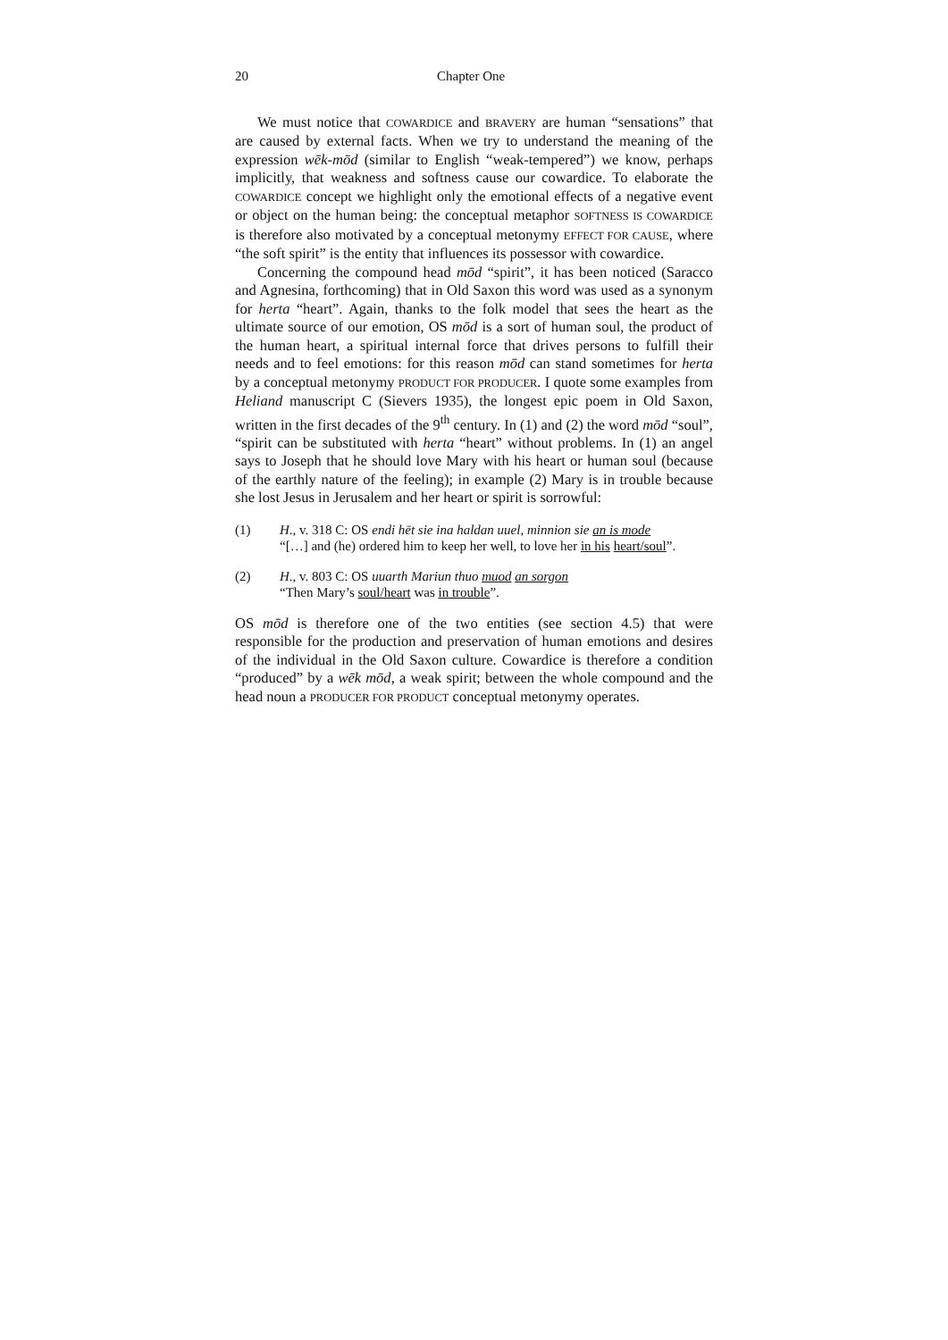20 Chapter One
We must notice that COWARDICE and BRAVERY are human “sensations” that are caused by external facts. When we try to understand the meaning of the expression wēk-mōd (similar to English “weak-tempered”) we know, perhaps implicitly, that weakness and softness cause our cowardice. To elaborate the COWARDICE concept we highlight only the emotional effects of a negative event or object on the human being: the conceptual metaphor SOFTNESS IS COWARDICE is therefore also motivated by a conceptual metonymy EFFECT FOR CAUSE, where “the soft spirit” is the entity that influences its possessor with cowardice.
Concerning the compound head mōd “spirit”, it has been noticed (Saracco and Agnesina, forthcoming) that in Old Saxon this word was used as a synonym for herta “heart”. Again, thanks to the folk model that sees the heart as the ultimate source of our emotion, OS mōd is a sort of human soul, the product of the human heart, a spiritual internal force that drives persons to fulfill their needs and to feel emotions: for this reason mōd can stand sometimes for herta by a conceptual metonymy PRODUCT FOR PRODUCER. I quote some examples from Heliand manuscript C (Sievers 1935), the longest epic poem in Old Saxon, written in the first decades of the 9<sup>th</sup> century. In (1) and (2) the word mōd “soul”, “spirit can be substituted with herta “heart” without problems. In (1) an angel says to Joseph that he should love Mary with his heart or human soul (because of the earthly nature of the feeling); in example (2) Mary is in trouble because she lost Jesus in Jerusalem and her heart or spirit is sorrowful:
(1) H., v. 318 C: OS endi hēt sie ina haldan uuel, minnion sie an is mode
“[…] and (he) ordered him to keep her well, to love her in his heart/soul”.
(2) H., v. 803 C: OS uuarth Mariun thuo muod an sorgon
“Then Mary’s soul/heart was in trouble”.
OS mōd is therefore one of the two entities (see section 4.5) that were responsible for the production and preservation of human emotions and desires of the individual in the Old Saxon culture. Cowardice is therefore a condition “produced” by a wēk mōd, a weak spirit; between the whole compound and the head noun a PRODUCER FOR PRODUCT conceptual metonymy operates.